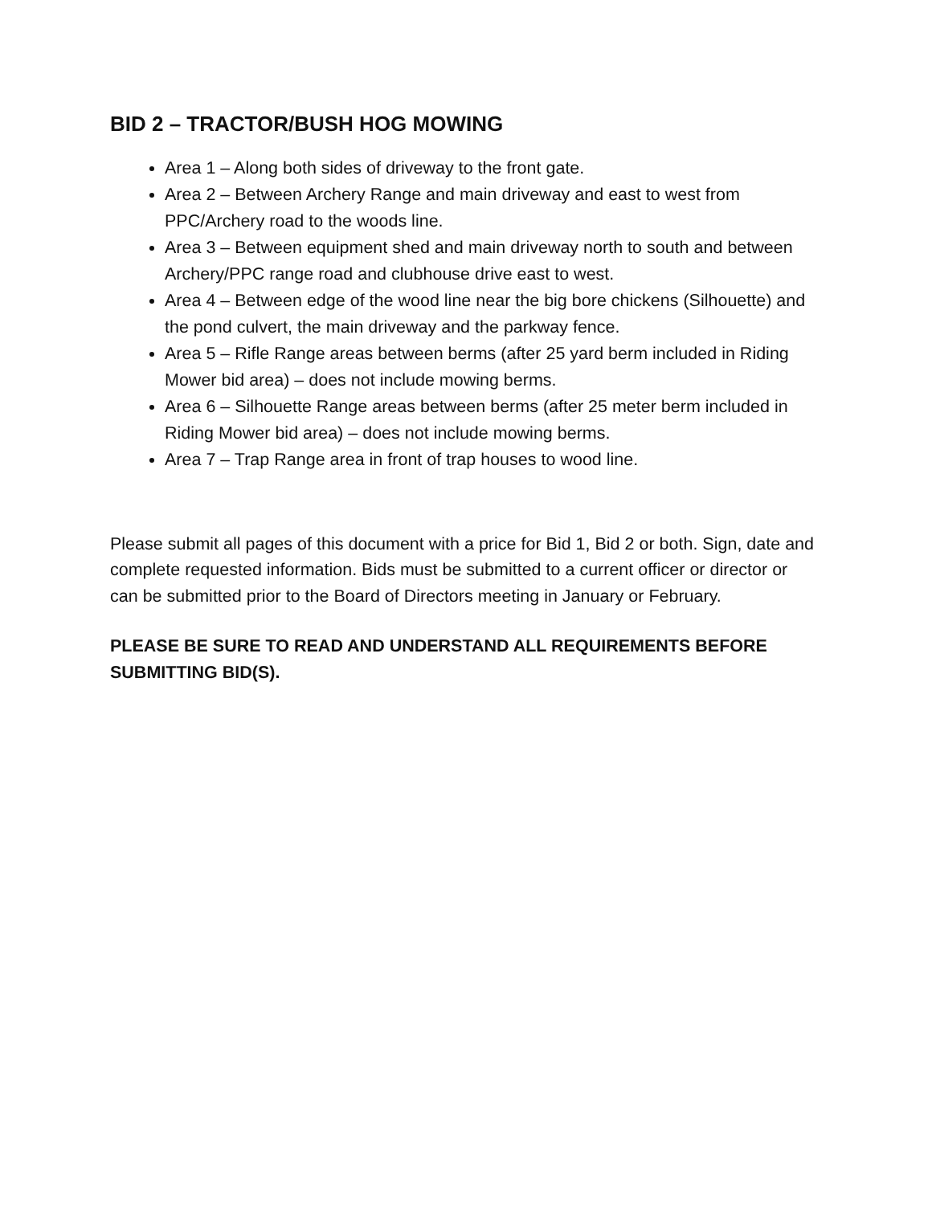BID 2 – TRACTOR/BUSH HOG MOWING
Area 1 – Along both sides of driveway to the front gate.
Area 2 – Between Archery Range and main driveway and east to west from PPC/Archery road to the woods line.
Area 3 – Between equipment shed and main driveway north to south and between Archery/PPC range road and clubhouse drive east to west.
Area 4 – Between edge of the wood line near the big bore chickens (Silhouette) and the pond culvert, the main driveway and the parkway fence.
Area 5 – Rifle Range areas between berms (after 25 yard berm included in Riding Mower bid area) – does not include mowing berms.
Area 6 – Silhouette Range areas between berms (after 25 meter berm included in Riding Mower bid area) – does not include mowing berms.
Area 7 – Trap Range area in front of trap houses to wood line.
Please submit all pages of this document with a price for Bid 1, Bid 2 or both. Sign, date and complete requested information. Bids must be submitted to a current officer or director or can be submitted prior to the Board of Directors meeting in January or February.
PLEASE BE SURE TO READ AND UNDERSTAND ALL REQUIREMENTS BEFORE SUBMITTING BID(S).